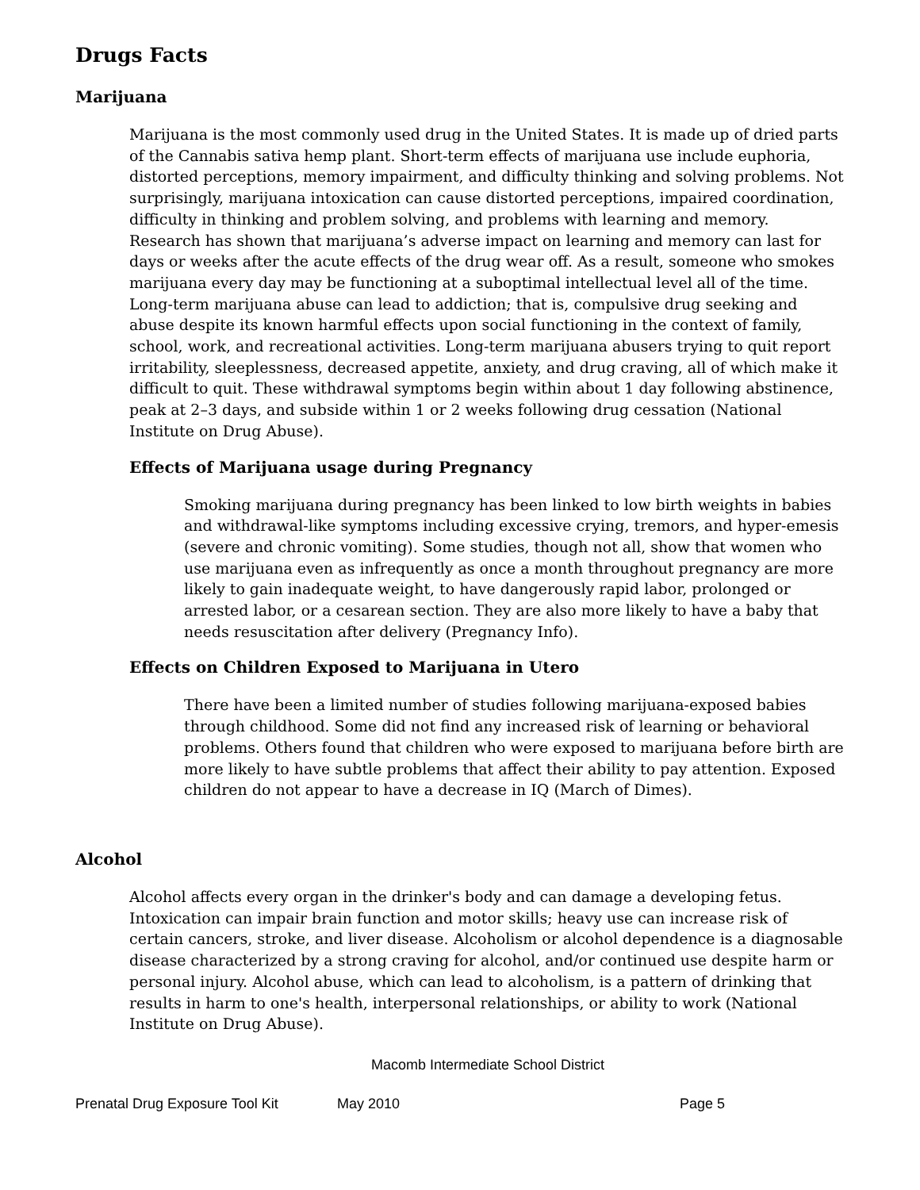Drugs Facts
Marijuana
Marijuana is the most commonly used drug in the United States. It is made up of dried parts of the Cannabis sativa hemp plant. Short-term effects of marijuana use include euphoria, distorted perceptions, memory impairment, and difficulty thinking and solving problems. Not surprisingly, marijuana intoxication can cause distorted perceptions, impaired coordination, difficulty in thinking and problem solving, and problems with learning and memory. Research has shown that marijuana’s adverse impact on learning and memory can last for days or weeks after the acute effects of the drug wear off. As a result, someone who smokes marijuana every day may be functioning at a suboptimal intellectual level all of the time. Long-term marijuana abuse can lead to addiction; that is, compulsive drug seeking and abuse despite its known harmful effects upon social functioning in the context of family, school, work, and recreational activities. Long-term marijuana abusers trying to quit report irritability, sleeplessness, decreased appetite, anxiety, and drug craving, all of which make it difficult to quit. These withdrawal symptoms begin within about 1 day following abstinence, peak at 2–3 days, and subside within 1 or 2 weeks following drug cessation (National Institute on Drug Abuse).
Effects of Marijuana usage during Pregnancy
Smoking marijuana during pregnancy has been linked to low birth weights in babies and withdrawal-like symptoms including excessive crying, tremors, and hyper-emesis (severe and chronic vomiting). Some studies, though not all, show that women who use marijuana even as infrequently as once a month throughout pregnancy are more likely to gain inadequate weight, to have dangerously rapid labor, prolonged or arrested labor, or a cesarean section. They are also more likely to have a baby that needs resuscitation after delivery (Pregnancy Info).
Effects on Children Exposed to Marijuana in Utero
There have been a limited number of studies following marijuana-exposed babies through childhood. Some did not find any increased risk of learning or behavioral problems. Others found that children who were exposed to marijuana before birth are more likely to have subtle problems that affect their ability to pay attention. Exposed children do not appear to have a decrease in IQ (March of Dimes).
Alcohol
Alcohol affects every organ in the drinker's body and can damage a developing fetus. Intoxication can impair brain function and motor skills; heavy use can increase risk of certain cancers, stroke, and liver disease. Alcoholism or alcohol dependence is a diagnosable disease characterized by a strong craving for alcohol, and/or continued use despite harm or personal injury. Alcohol abuse, which can lead to alcoholism, is a pattern of drinking that results in harm to one's health, interpersonal relationships, or ability to work (National Institute on Drug Abuse).
Macomb Intermediate School District
Prenatal Drug Exposure Tool Kit May 2010 Page 5